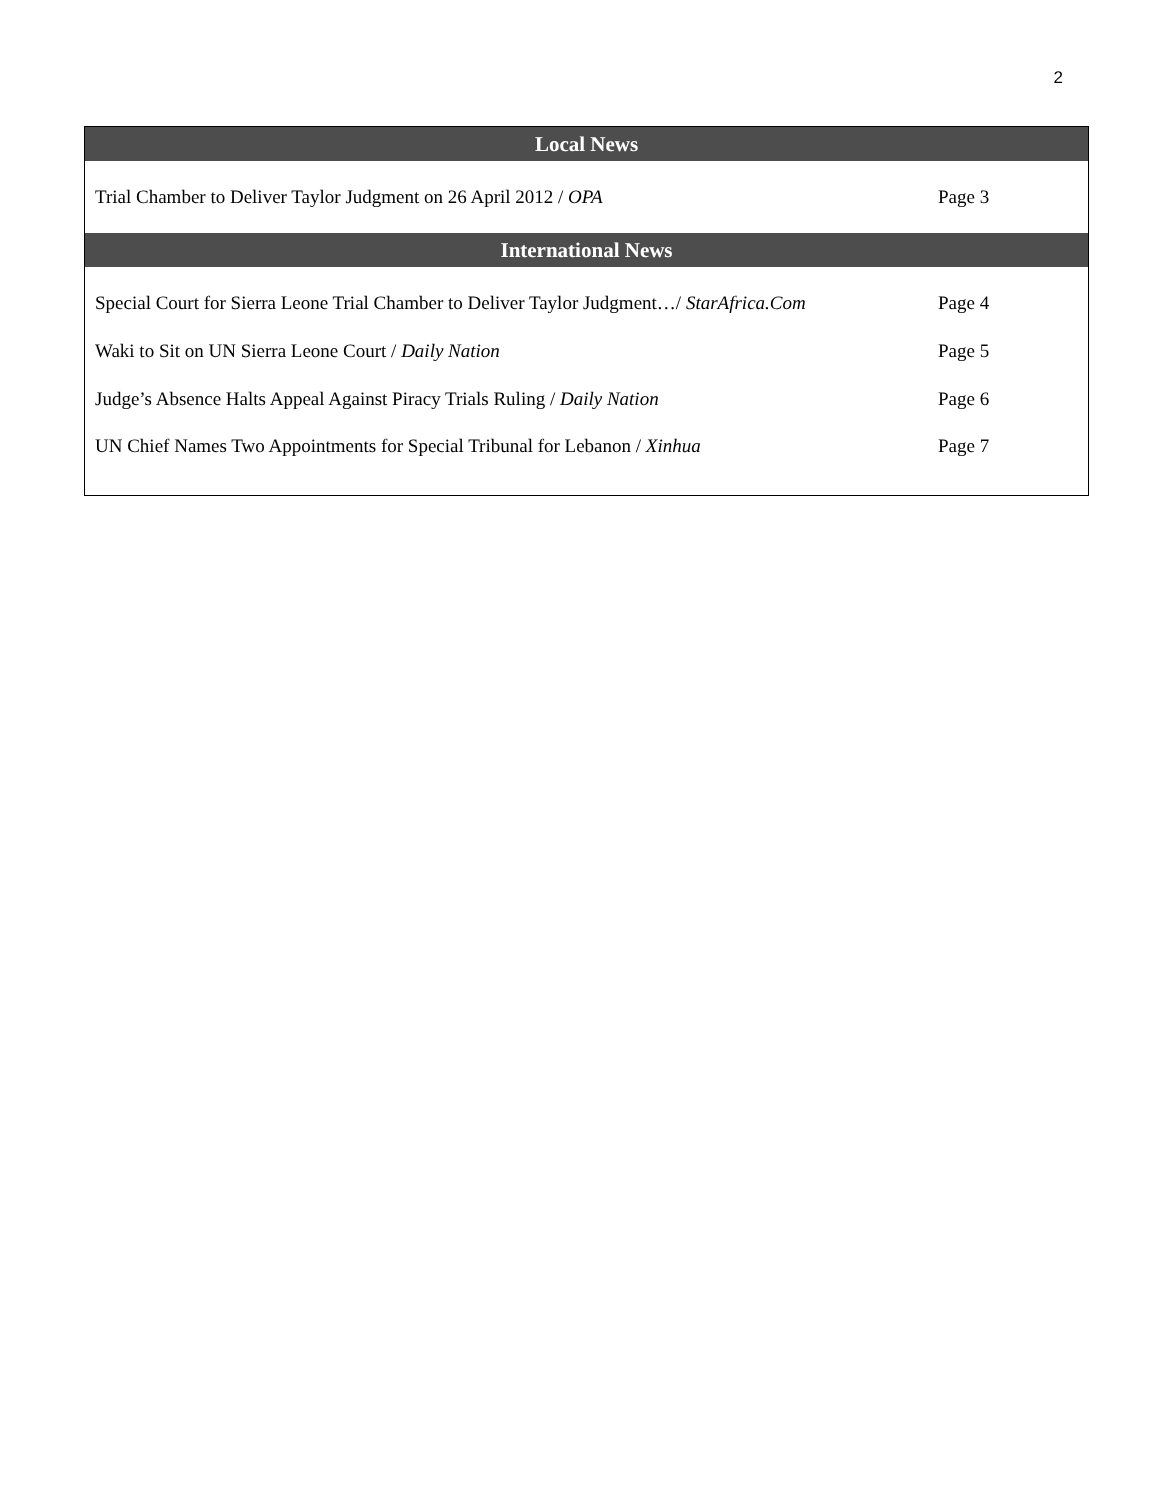2
| Local News | |
| --- | --- |
| Trial Chamber to Deliver Taylor Judgment on 26 April 2012 / OPA | Page 3 |
| International News | |
| Special Court for Sierra Leone Trial Chamber to Deliver Taylor Judgment…/ StarAfrica.Com | Page 4 |
| Waki to Sit on UN Sierra Leone Court / Daily Nation | Page 5 |
| Judge’s Absence Halts Appeal Against Piracy Trials Ruling / Daily Nation | Page 6 |
| UN Chief Names Two Appointments for Special Tribunal for Lebanon / Xinhua | Page 7 |